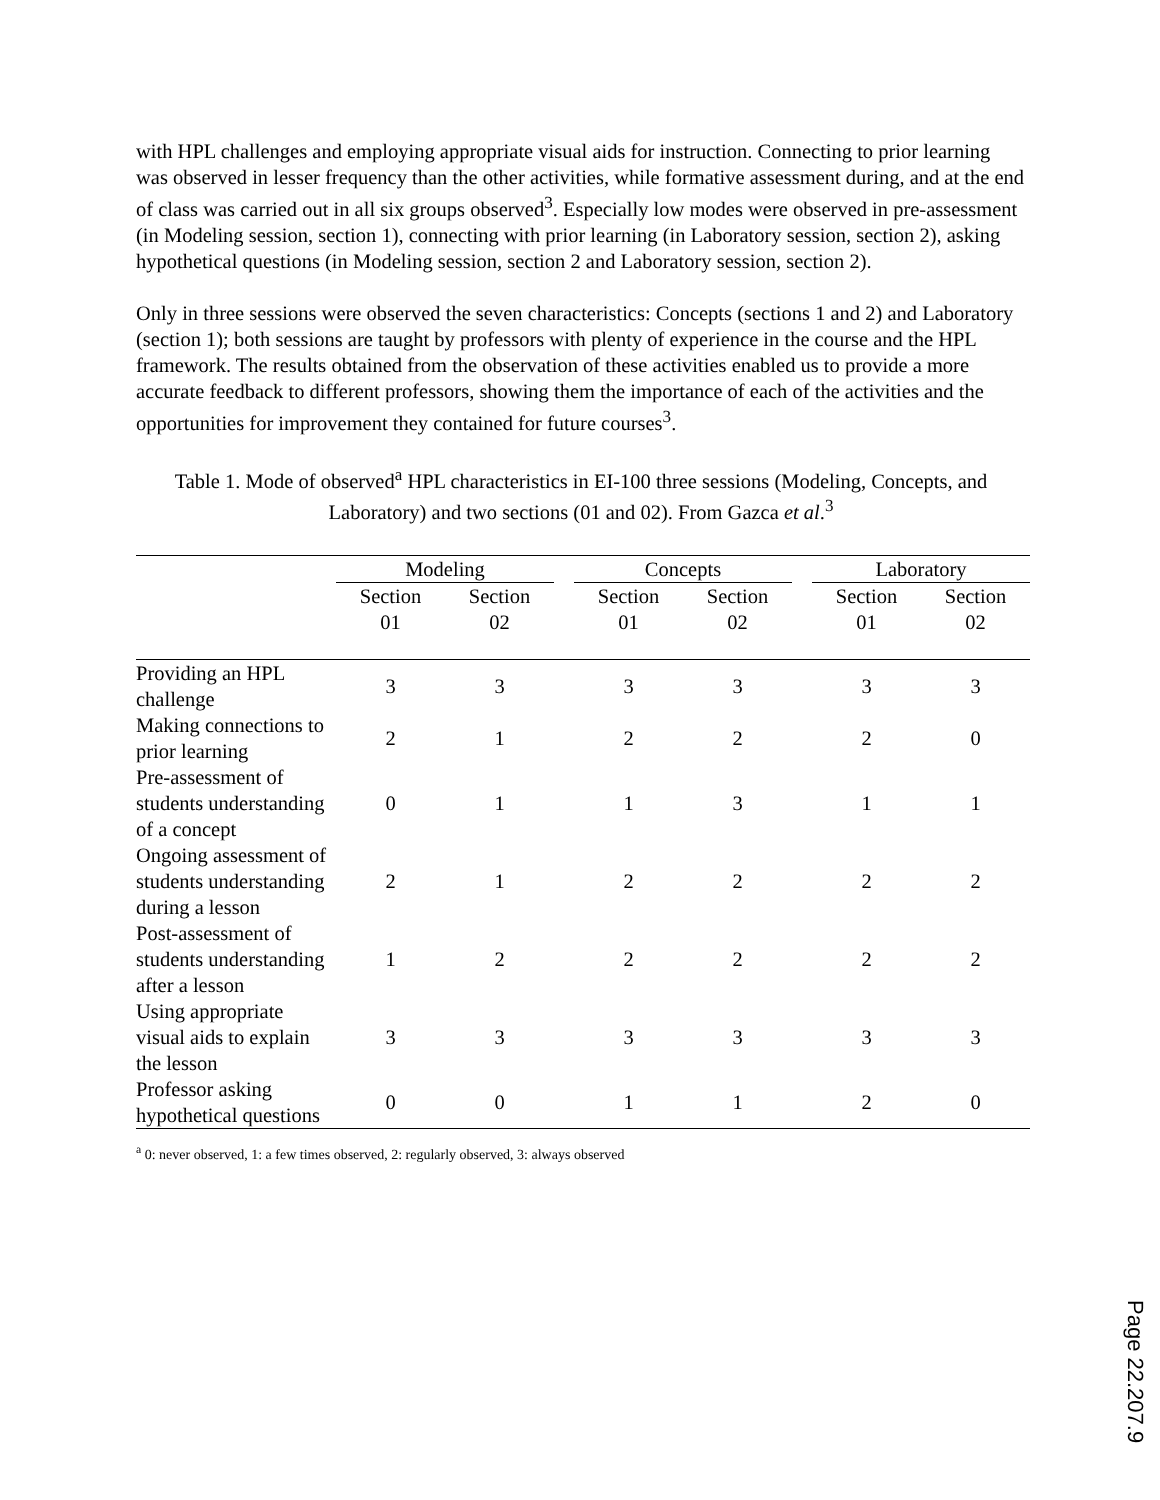with HPL challenges and employing appropriate visual aids for instruction. Connecting to prior learning was observed in lesser frequency than the other activities, while formative assessment during, and at the end of class was carried out in all six groups observed<sup>3</sup>. Especially low modes were observed in pre-assessment (in Modeling session, section 1), connecting with prior learning (in Laboratory session, section 2), asking hypothetical questions (in Modeling session, section 2 and Laboratory session, section 2).
Only in three sessions were observed the seven characteristics: Concepts (sections 1 and 2) and Laboratory (section 1); both sessions are taught by professors with plenty of experience in the course and the HPL framework. The results obtained from the observation of these activities enabled us to provide a more accurate feedback to different professors, showing them the importance of each of the activities and the opportunities for improvement they contained for future courses<sup>3</sup>.
Table 1. Mode of observed<sup>a</sup> HPL characteristics in EI-100 three sessions (Modeling, Concepts, and Laboratory) and two sections (01 and 02). From Gazca et al.<sup>3</sup>
| | Modeling | | | Concepts | | | Laboratory | |
| | Section 01 | Section 02 | | Section 01 | Section 02 | | Section 01 | Section 02 |
| Providing an HPL challenge | 3 | 3 | | 3 | 3 | | 3 | 3 |
| Making connections to prior learning | 2 | 1 | | 2 | 2 | | 2 | 0 |
| Pre-assessment of students understanding of a concept | 0 | 1 | | 1 | 3 | | 1 | 1 |
| Ongoing assessment of students understanding during a lesson | 2 | 1 | | 2 | 2 | | 2 | 2 |
| Post-assessment of students understanding after a lesson | 1 | 2 | | 2 | 2 | | 2 | 2 |
| Using appropriate visual aids to explain the lesson | 3 | 3 | | 3 | 3 | | 3 | 3 |
| Professor asking hypothetical questions | 0 | 0 | | 1 | 1 | | 2 | 0 |
<sup>a</sup> 0: never observed, 1: a few times observed, 2: regularly observed, 3: always observed
Page 22.207.9